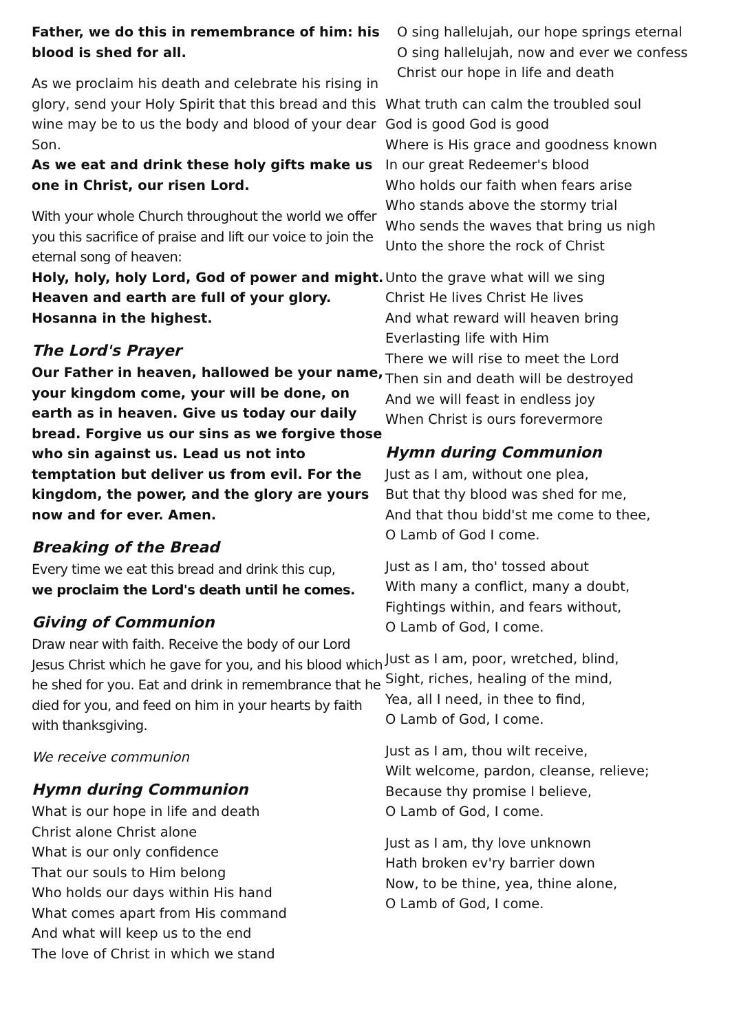Father, we do this in remembrance of him: his blood is shed for all.
As we proclaim his death and celebrate his rising in glory, send your Holy Spirit that this bread and this wine may be to us the body and blood of your dear Son.
As we eat and drink these holy gifts make us one in Christ, our risen Lord.
With your whole Church throughout the world we offer you this sacrifice of praise and lift our voice to join the eternal song of heaven:
Holy, holy, holy Lord, God of power and might. Heaven and earth are full of your glory. Hosanna in the highest.
The Lord's Prayer
Our Father in heaven, hallowed be your name, your kingdom come, your will be done, on earth as in heaven. Give us today our daily bread. Forgive us our sins as we forgive those who sin against us. Lead us not into temptation but deliver us from evil. For the kingdom, the power, and the glory are yours now and for ever. Amen.
Breaking of the Bread
Every time we eat this bread and drink this cup,
we proclaim the Lord's death until he comes.
Giving of Communion
Draw near with faith. Receive the body of our Lord Jesus Christ which he gave for you, and his blood which he shed for you. Eat and drink in remembrance that he died for you, and feed on him in your hearts by faith with thanksgiving.
We receive communion
Hymn during Communion
What is our hope in life and death
Christ alone Christ alone
What is our only confidence
That our souls to Him belong
Who holds our days within His hand
What comes apart from His command
And what will keep us to the end
The love of Christ in which we stand
O sing hallelujah, our hope springs eternal
O sing hallelujah, now and ever we confess
Christ our hope in life and death
What truth can calm the troubled soul
God is good God is good
Where is His grace and goodness known
In our great Redeemer's blood
Who holds our faith when fears arise
Who stands above the stormy trial
Who sends the waves that bring us nigh
Unto the shore the rock of Christ
Unto the grave what will we sing
Christ He lives Christ He lives
And what reward will heaven bring
Everlasting life with Him
There we will rise to meet the Lord
Then sin and death will be destroyed
And we will feast in endless joy
When Christ is ours forevermore
Hymn during Communion
Just as I am, without one plea,
But that thy blood was shed for me,
And that thou bidd'st me come to thee,
O Lamb of God I come.
Just as I am, tho' tossed about
With many a conflict, many a doubt,
Fightings within, and fears without,
O Lamb of God, I come.
Just as I am, poor, wretched, blind,
Sight, riches, healing of the mind,
Yea, all I need, in thee to find,
O Lamb of God, I come.
Just as I am, thou wilt receive,
Wilt welcome, pardon, cleanse, relieve;
Because thy promise I believe,
O Lamb of God, I come.
Just as I am, thy love unknown
Hath broken ev'ry barrier down
Now, to be thine, yea, thine alone,
O Lamb of God, I come.